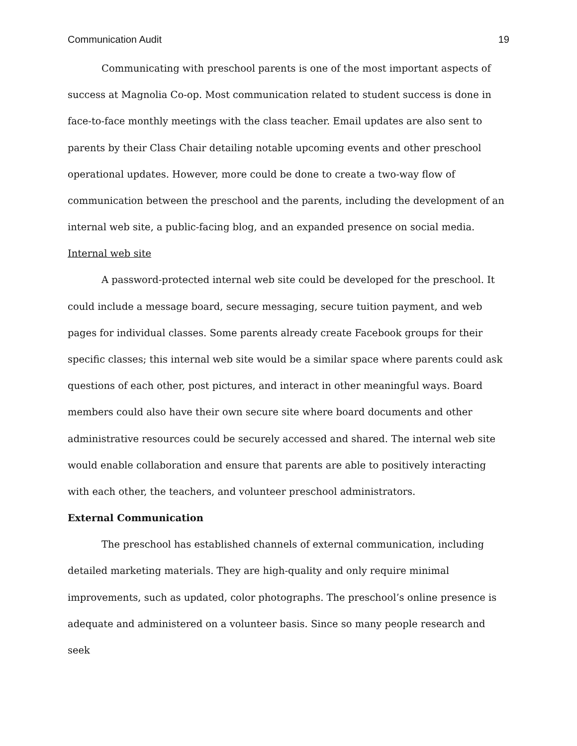Communication Audit 19
Communicating with preschool parents is one of the most important aspects of success at Magnolia Co-op. Most communication related to student success is done in face-to-face monthly meetings with the class teacher. Email updates are also sent to parents by their Class Chair detailing notable upcoming events and other preschool operational updates. However, more could be done to create a two-way flow of communication between the preschool and the parents, including the development of an internal web site, a public-facing blog, and an expanded presence on social media.
Internal web site
A password-protected internal web site could be developed for the preschool. It could include a message board, secure messaging, secure tuition payment, and web pages for individual classes. Some parents already create Facebook groups for their specific classes; this internal web site would be a similar space where parents could ask questions of each other, post pictures, and interact in other meaningful ways. Board members could also have their own secure site where board documents and other administrative resources could be securely accessed and shared. The internal web site would enable collaboration and ensure that parents are able to positively interacting with each other, the teachers, and volunteer preschool administrators.
External Communication
The preschool has established channels of external communication, including detailed marketing materials. They are high-quality and only require minimal improvements, such as updated, color photographs. The preschool’s online presence is adequate and administered on a volunteer basis. Since so many people research and seek